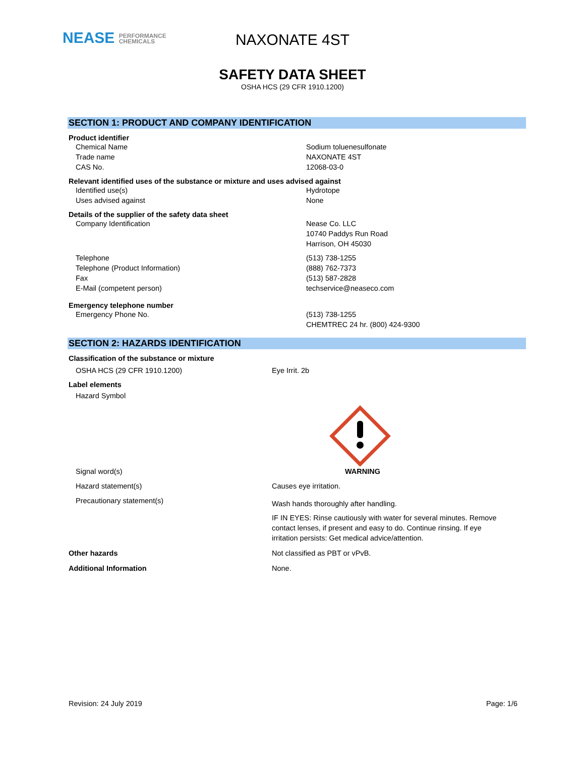NEASE PERFORMANCE
CHEMICALS
NAXONATE 4ST
SAFETY DATA SHEET
OSHA HCS (29 CFR 1910.1200)
SECTION 1: PRODUCT AND COMPANY IDENTIFICATION
Product identifier
Chemical Name Sodium toluenesulfonate
Trade name NAXONATE 4ST
CAS No. 12068-03-0
Relevant identified uses of the substance or mixture and uses advised against
Identified use(s) Hydrotope
Uses advised against None
Details of the supplier of the safety data sheet
Company Identification Nease Co. LLC
10740 Paddys Run Road
Harrison, OH 45030
Telephone
Telephone (Product Information)
Fax
E-Mail (competent person)
(513) 738-1255
(888) 762-7373
(513) 587-2828
techservice@neaseco.com
Emergency telephone number
Emergency Phone No. (513) 738-1255
CHEMTREC 24 hr. (800) 424-9300
SECTION 2: HAZARDS IDENTIFICATION
Classification of the substance or mixture
OSHA HCS (29 CFR 1910.1200) Eye Irrit. 2b
Label elements
Hazard Symbol
Signal word(s) WARNING
Hazard statement(s) Causes eye irritation.
Precautionary statement(s)
Wash hands thoroughly after handling.
IF IN EYES: Rinse cautiously with water for several minutes. Remove contact lenses, if present and easy to do. Continue rinsing. If eye irritation persists: Get medical advice/attention.
Other hazards Not classified as PBT or vPvB.
Additional Information None.
Revision: 24 July 2019 Page: 1/6